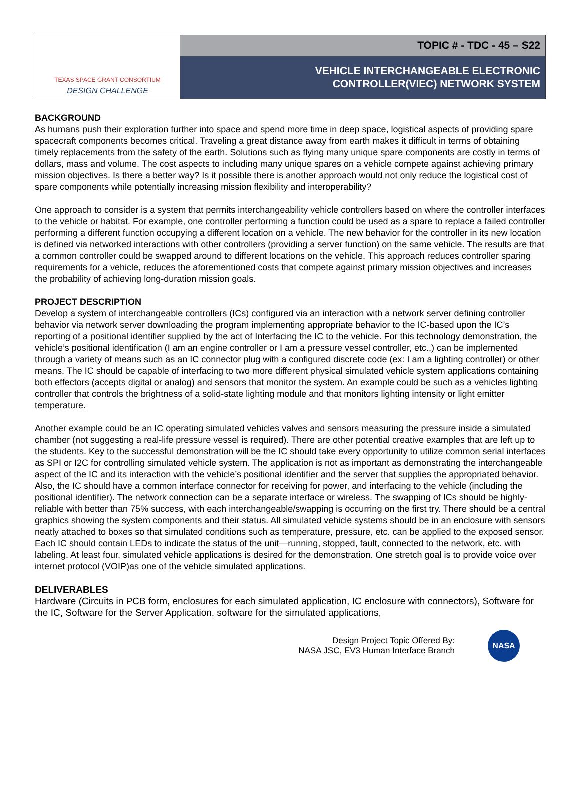TEXAS SPACE GRANT CONSORTIUM
DESIGN CHALLENGE
TOPIC # - TDC - 45 – S22
VEHICLE INTERCHANGEABLE ELECTRONIC
CONTROLLER(VIEC) NETWORK SYSTEM
BACKGROUND
As humans push their exploration further into space and spend more time in deep space, logistical aspects of providing spare spacecraft components becomes critical. Traveling a great distance away from earth makes it difficult in terms of obtaining timely replacements from the safety of the earth. Solutions such as flying many unique spare components are costly in terms of dollars, mass and volume. The cost aspects to including many unique spares on a vehicle compete against achieving primary mission objectives. Is there a better way? Is it possible there is another approach would not only reduce the logistical cost of spare components while potentially increasing mission flexibility and interoperability?
One approach to consider is a system that permits interchangeability vehicle controllers based on where the controller interfaces to the vehicle or habitat. For example, one controller performing a function could be used as a spare to replace a failed controller performing a different function occupying a different location on a vehicle. The new behavior for the controller in its new location is defined via networked interactions with other controllers (providing a server function) on the same vehicle. The results are that a common controller could be swapped around to different locations on the vehicle. This approach reduces controller sparing requirements for a vehicle, reduces the aforementioned costs that compete against primary mission objectives and increases the probability of achieving long-duration mission goals.
PROJECT DESCRIPTION
Develop a system of interchangeable controllers (ICs) configured via an interaction with a network server defining controller behavior via network server downloading the program implementing appropriate behavior to the IC-based upon the IC’s reporting of a positional identifier supplied by the act of Interfacing the IC to the vehicle. For this technology demonstration, the vehicle’s positional identification (I am an engine controller or I am a pressure vessel controller, etc.,) can be implemented through a variety of means such as an IC connector plug with a configured discrete code (ex: I am a lighting controller) or other means. The IC should be capable of interfacing to two more different physical simulated vehicle system applications containing both effectors (accepts digital or analog) and sensors that monitor the system. An example could be such as a vehicles lighting controller that controls the brightness of a solid-state lighting module and that monitors lighting intensity or light emitter temperature.
Another example could be an IC operating simulated vehicles valves and sensors measuring the pressure inside a simulated chamber (not suggesting a real-life pressure vessel is required). There are other potential creative examples that are left up to the students. Key to the successful demonstration will be the IC should take every opportunity to utilize common serial interfaces as SPI or I2C for controlling simulated vehicle system. The application is not as important as demonstrating the interchangeable aspect of the IC and its interaction with the vehicle’s positional identifier and the server that supplies the appropriated behavior. Also, the IC should have a common interface connector for receiving for power, and interfacing to the vehicle (including the positional identifier). The network connection can be a separate interface or wireless. The swapping of ICs should be highly-reliable with better than 75% success, with each interchangeable/swapping is occurring on the first try. There should be a central graphics showing the system components and their status. All simulated vehicle systems should be in an enclosure with sensors neatly attached to boxes so that simulated conditions such as temperature, pressure, etc. can be applied to the exposed sensor. Each IC should contain LEDs to indicate the status of the unit—running, stopped, fault, connected to the network, etc. with labeling. At least four, simulated vehicle applications is desired for the demonstration. One stretch goal is to provide voice over internet protocol (VOIP)as one of the vehicle simulated applications.
DELIVERABLES
Hardware (Circuits in PCB form, enclosures for each simulated application, IC enclosure with connectors), Software for the IC, Software for the Server Application, software for the simulated applications,
Design Project Topic Offered By:
NASA JSC, EV3 Human Interface Branch
NASA